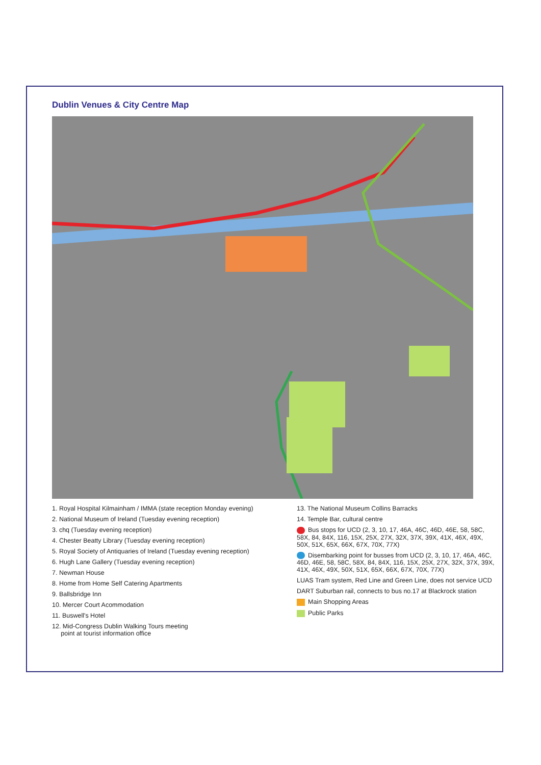Dublin Venues & City Centre Map
1. Royal Hospital Kilmainham / IMMA (state reception Monday evening)
2. National Museum of Ireland (Tuesday evening reception)
3. chq (Tuesday evening reception)
4. Chester Beatty Library (Tuesday evening reception)
5. Royal Society of Antiquaries of Ireland (Tuesday evening reception)
6. Hugh Lane Gallery (Tuesday evening reception)
7. Newman House
8. Home from Home Self Catering Apartments
9. Ballsbridge Inn
10. Mercer Court Acommodation
11. Buswell's Hotel
12. Mid-Congress Dublin Walking Tours meeting
point at tourist information office
13. The National Museum Collins Barracks
14. Temple Bar, cultural centre
Bus stops for UCD (2, 3, 10, 17, 46A, 46C, 46D, 46E, 58, 58C, 58X, 84, 84X, 116, 15X, 25X, 27X, 32X, 37X, 39X, 41X, 46X, 49X, 50X, 51X, 65X, 66X, 67X, 70X, 77X)
Disembarking point for busses from UCD (2, 3, 10, 17, 46A, 46C, 46D, 46E, 58, 58C, 58X, 84, 84X, 116, 15X, 25X, 27X, 32X, 37X, 39X, 41X, 46X, 49X, 50X, 51X, 65X, 66X, 67X, 70X, 77X)
LUAS Tram system, Red Line and Green Line, does not service UCD
DART Suburban rail, connects to bus no.17 at Blackrock station
Main Shopping Areas
Public Parks